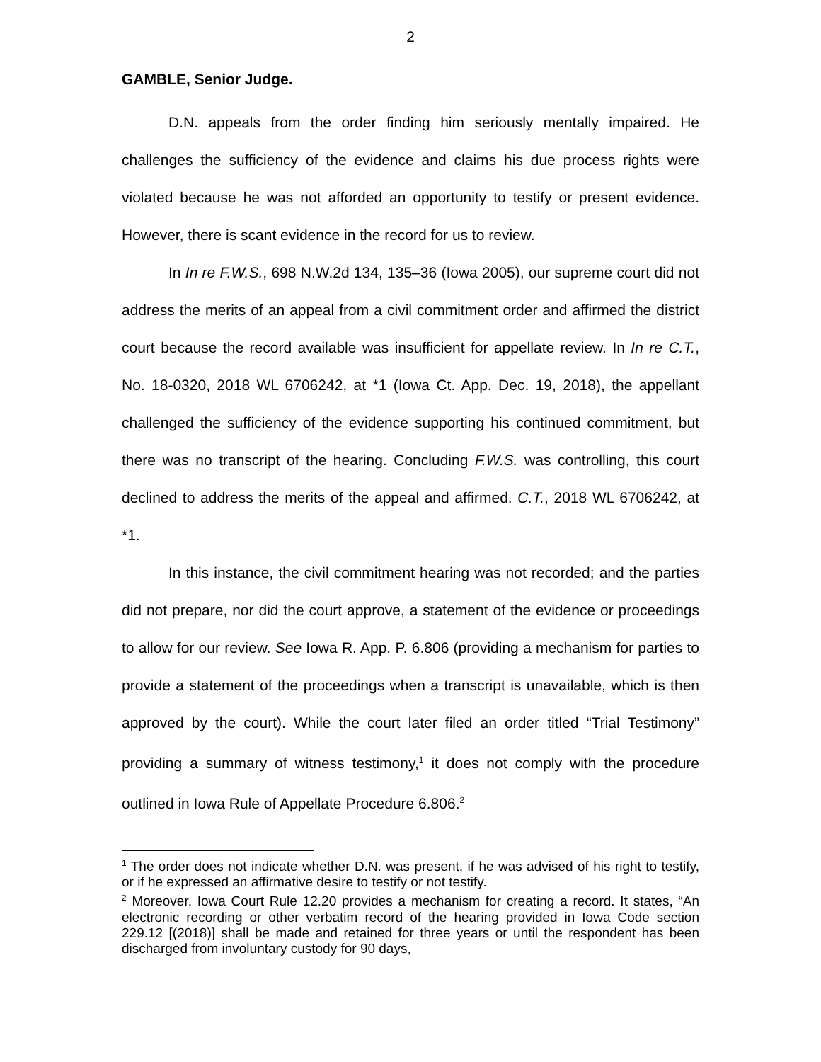2
GAMBLE, Senior Judge.
D.N. appeals from the order finding him seriously mentally impaired. He challenges the sufficiency of the evidence and claims his due process rights were violated because he was not afforded an opportunity to testify or present evidence. However, there is scant evidence in the record for us to review.
In In re F.W.S., 698 N.W.2d 134, 135–36 (Iowa 2005), our supreme court did not address the merits of an appeal from a civil commitment order and affirmed the district court because the record available was insufficient for appellate review. In In re C.T., No. 18-0320, 2018 WL 6706242, at *1 (Iowa Ct. App. Dec. 19, 2018), the appellant challenged the sufficiency of the evidence supporting his continued commitment, but there was no transcript of the hearing. Concluding F.W.S. was controlling, this court declined to address the merits of the appeal and affirmed. C.T., 2018 WL 6706242, at *1.
In this instance, the civil commitment hearing was not recorded; and the parties did not prepare, nor did the court approve, a statement of the evidence or proceedings to allow for our review. See Iowa R. App. P. 6.806 (providing a mechanism for parties to provide a statement of the proceedings when a transcript is unavailable, which is then approved by the court). While the court later filed an order titled “Trial Testimony” providing a summary of witness testimony,<sup>1</sup> it does not comply with the procedure outlined in Iowa Rule of Appellate Procedure 6.806.<sup>2</sup>
<sup>1</sup> The order does not indicate whether D.N. was present, if he was advised of his right to testify, or if he expressed an affirmative desire to testify or not testify.
<sup>2</sup> Moreover, Iowa Court Rule 12.20 provides a mechanism for creating a record. It states, “An electronic recording or other verbatim record of the hearing provided in Iowa Code section 229.12 [(2018)] shall be made and retained for three years or until the respondent has been discharged from involuntary custody for 90 days,